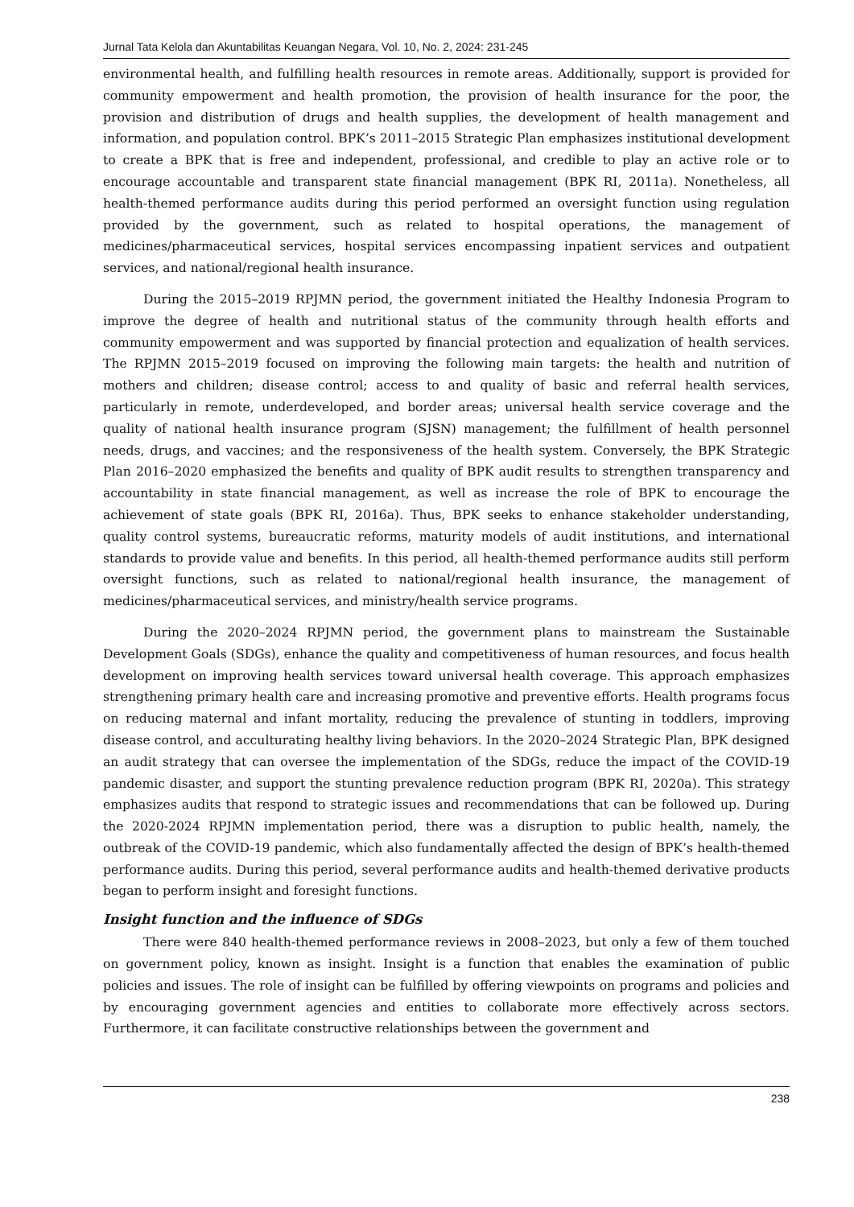Jurnal Tata Kelola dan Akuntabilitas Keuangan Negara, Vol. 10, No. 2, 2024: 231-245
environmental health, and fulfilling health resources in remote areas. Additionally, support is provided for community empowerment and health promotion, the provision of health insurance for the poor, the provision and distribution of drugs and health supplies, the development of health management and information, and population control. BPK’s 2011–2015 Strategic Plan emphasizes institutional development to create a BPK that is free and independent, professional, and credible to play an active role or to encourage accountable and transparent state financial management (BPK RI, 2011a). Nonetheless, all health-themed performance audits during this period performed an oversight function using regulation provided by the government, such as related to hospital operations, the management of medicines/pharmaceutical services, hospital services encompassing inpatient services and outpatient services, and national/regional health insurance.
During the 2015–2019 RPJMN period, the government initiated the Healthy Indonesia Program to improve the degree of health and nutritional status of the community through health efforts and community empowerment and was supported by financial protection and equalization of health services. The RPJMN 2015–2019 focused on improving the following main targets: the health and nutrition of mothers and children; disease control; access to and quality of basic and referral health services, particularly in remote, underdeveloped, and border areas; universal health service coverage and the quality of national health insurance program (SJSN) management; the fulfillment of health personnel needs, drugs, and vaccines; and the responsiveness of the health system. Conversely, the BPK Strategic Plan 2016–2020 emphasized the benefits and quality of BPK audit results to strengthen transparency and accountability in state financial management, as well as increase the role of BPK to encourage the achievement of state goals (BPK RI, 2016a). Thus, BPK seeks to enhance stakeholder understanding, quality control systems, bureaucratic reforms, maturity models of audit institutions, and international standards to provide value and benefits. In this period, all health-themed performance audits still perform oversight functions, such as related to national/regional health insurance, the management of medicines/pharmaceutical services, and ministry/health service programs.
During the 2020–2024 RPJMN period, the government plans to mainstream the Sustainable Development Goals (SDGs), enhance the quality and competitiveness of human resources, and focus health development on improving health services toward universal health coverage. This approach emphasizes strengthening primary health care and increasing promotive and preventive efforts. Health programs focus on reducing maternal and infant mortality, reducing the prevalence of stunting in toddlers, improving disease control, and acculturating healthy living behaviors. In the 2020–2024 Strategic Plan, BPK designed an audit strategy that can oversee the implementation of the SDGs, reduce the impact of the COVID-19 pandemic disaster, and support the stunting prevalence reduction program (BPK RI, 2020a). This strategy emphasizes audits that respond to strategic issues and recommendations that can be followed up. During the 2020-2024 RPJMN implementation period, there was a disruption to public health, namely, the outbreak of the COVID-19 pandemic, which also fundamentally affected the design of BPK’s health-themed performance audits. During this period, several performance audits and health-themed derivative products began to perform insight and foresight functions.
Insight function and the influence of SDGs
There were 840 health-themed performance reviews in 2008–2023, but only a few of them touched on government policy, known as insight. Insight is a function that enables the examination of public policies and issues. The role of insight can be fulfilled by offering viewpoints on programs and policies and by encouraging government agencies and entities to collaborate more effectively across sectors. Furthermore, it can facilitate constructive relationships between the government and
238